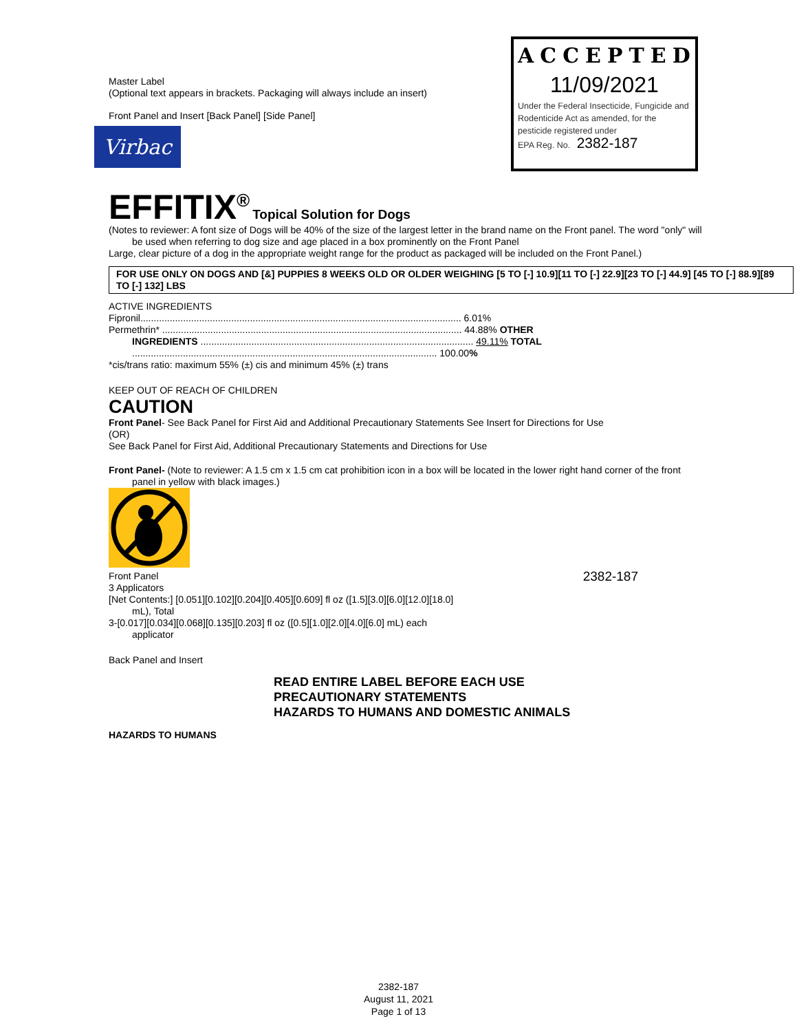ACCEPTED
11/09/2021
Under the Federal Insecticide, Fungicide and Rodenticide Act as amended, for the pesticide registered under
EPA Reg. No. 2382-187
Master Label
(Optional text appears in brackets. Packaging will always include an insert)
Front Panel and Insert [Back Panel] [Side Panel]
Virbac
EFFITIX<sup>®</sup> Topical Solution for Dogs
(Notes to reviewer: A font size of Dogs will be 40% of the size of the largest letter in the brand name on the Front panel. The word "only" will
be used when referring to dog size and age placed in a box prominently on the Front Panel
Large, clear picture of a dog in the appropriate weight range for the product as packaged will be included on the Front Panel.)
FOR USE ONLY ON DOGS AND [&] PUPPIES 8 WEEKS OLD OR OLDER WEIGHING [5 TO [-] 10.9][11 TO [-] 22.9][23 TO [-] 44.9] [45 TO [-] 88.9][89 TO [-] 132] LBS
ACTIVE INGREDIENTS
Fipronil........................................................................................................................ 6.01%
Permethrin* ................................................................................................................ 44.88% OTHER
INGREDIENTS ...................................................................................................... 49.11% TOTAL
.................................................................................................................. 100.00%
*cis/trans ratio: maximum 55% (±) cis and minimum 45% (±) trans
KEEP OUT OF REACH OF CHILDREN
CAUTION
Front Panel- See Back Panel for First Aid and Additional Precautionary Statements See Insert for Directions for Use
(OR)
See Back Panel for First Aid, Additional Precautionary Statements and Directions for Use
Front Panel- (Note to reviewer: A 1.5 cm x 1.5 cm cat prohibition icon in a box will be located in the lower right hand corner of the front
panel in yellow with black images.)
Front Panel
2382-187
3 Applicators
[Net Contents:] [0.051][0.102][0.204][0.405][0.609] fl oz ([1.5][3.0][6.0][12.0][18.0]
mL), Total
3-[0.017][0.034][0.068][0.135][0.203] fl oz ([0.5][1.0][2.0][4.0][6.0] mL) each
applicator
Back Panel and Insert
READ ENTIRE LABEL BEFORE EACH USE
PRECAUTIONARY STATEMENTS
HAZARDS TO HUMANS AND DOMESTIC ANIMALS
HAZARDS TO HUMANS
2382-187
August 11, 2021
Page 1 of 13